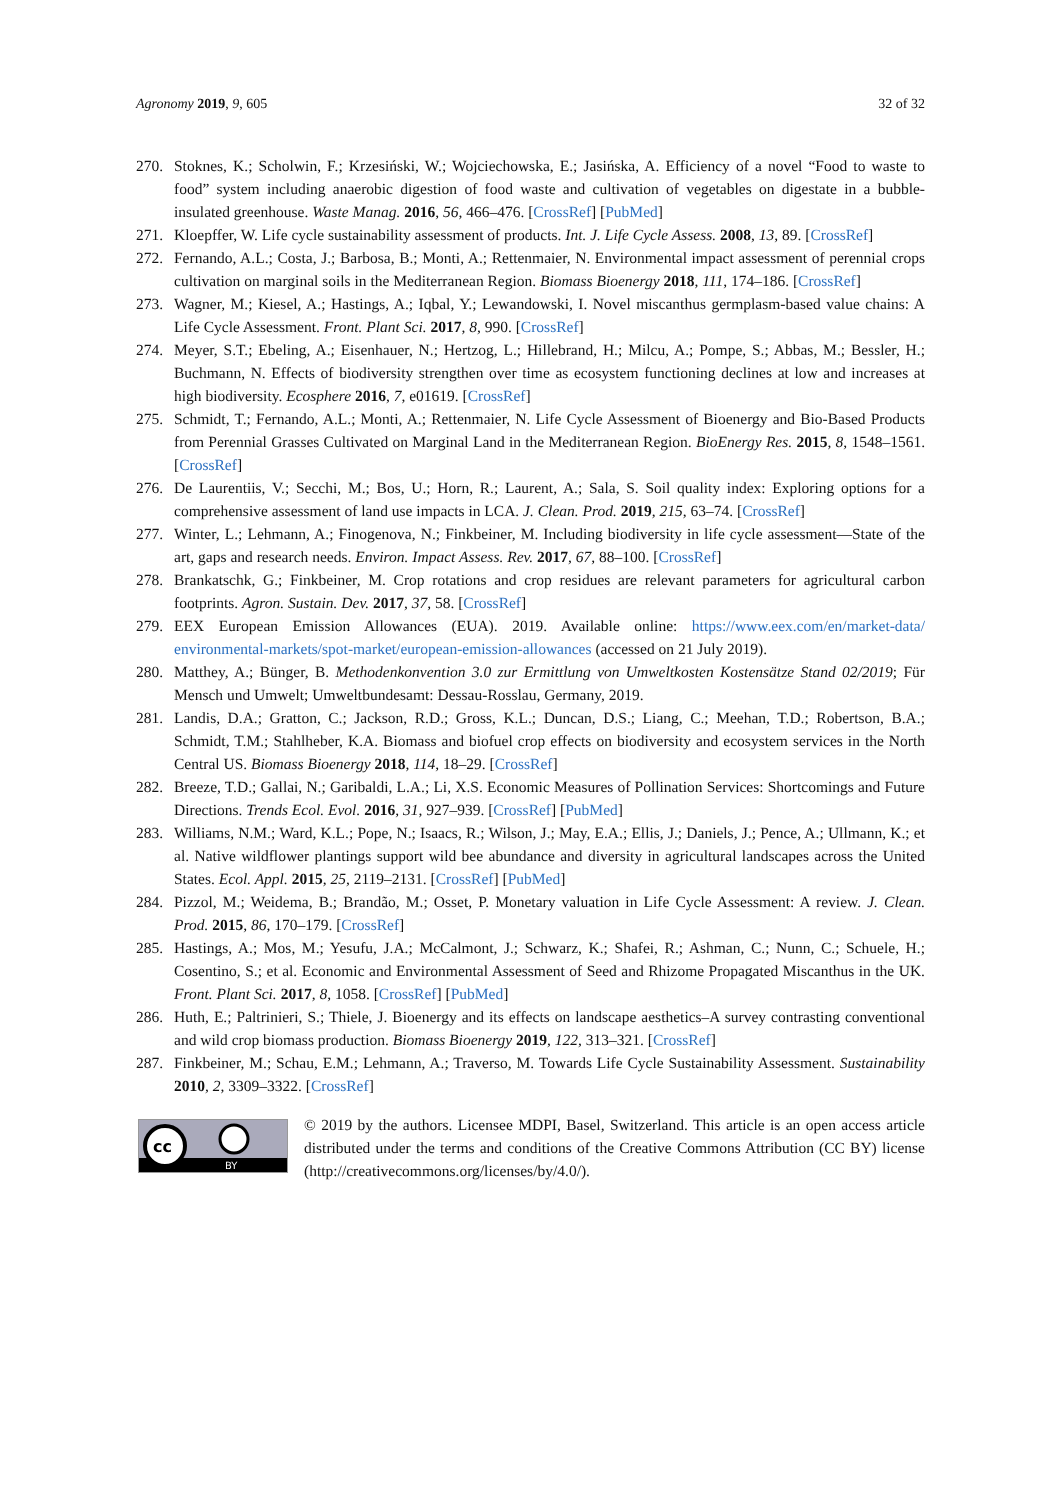Agronomy 2019, 9, 605 32 of 32
270. Stoknes, K.; Scholwin, F.; Krzesiński, W.; Wojciechowska, E.; Jasińska, A. Efficiency of a novel “Food to waste to food” system including anaerobic digestion of food waste and cultivation of vegetables on digestate in a bubble-insulated greenhouse. Waste Manag. 2016, 56, 466–476. [CrossRef] [PubMed]
271. Kloepffer, W. Life cycle sustainability assessment of products. Int. J. Life Cycle Assess. 2008, 13, 89. [CrossRef]
272. Fernando, A.L.; Costa, J.; Barbosa, B.; Monti, A.; Rettenmaier, N. Environmental impact assessment of perennial crops cultivation on marginal soils in the Mediterranean Region. Biomass Bioenergy 2018, 111, 174–186. [CrossRef]
273. Wagner, M.; Kiesel, A.; Hastings, A.; Iqbal, Y.; Lewandowski, I. Novel miscanthus germplasm-based value chains: A Life Cycle Assessment. Front. Plant Sci. 2017, 8, 990. [CrossRef]
274. Meyer, S.T.; Ebeling, A.; Eisenhauer, N.; Hertzog, L.; Hillebrand, H.; Milcu, A.; Pompe, S.; Abbas, M.; Bessler, H.; Buchmann, N. Effects of biodiversity strengthen over time as ecosystem functioning declines at low and increases at high biodiversity. Ecosphere 2016, 7, e01619. [CrossRef]
275. Schmidt, T.; Fernando, A.L.; Monti, A.; Rettenmaier, N. Life Cycle Assessment of Bioenergy and Bio-Based Products from Perennial Grasses Cultivated on Marginal Land in the Mediterranean Region. BioEnergy Res. 2015, 8, 1548–1561. [CrossRef]
276. De Laurentiis, V.; Secchi, M.; Bos, U.; Horn, R.; Laurent, A.; Sala, S. Soil quality index: Exploring options for a comprehensive assessment of land use impacts in LCA. J. Clean. Prod. 2019, 215, 63–74. [CrossRef]
277. Winter, L.; Lehmann, A.; Finogenova, N.; Finkbeiner, M. Including biodiversity in life cycle assessment—State of the art, gaps and research needs. Environ. Impact Assess. Rev. 2017, 67, 88–100. [CrossRef]
278. Brankatschk, G.; Finkbeiner, M. Crop rotations and crop residues are relevant parameters for agricultural carbon footprints. Agron. Sustain. Dev. 2017, 37, 58. [CrossRef]
279. EEX European Emission Allowances (EUA). 2019. Available online: https://www.eex.com/en/market-data/ environmental-markets/spot-market/european-emission-allowances (accessed on 21 July 2019).
280. Matthey, A.; Bünger, B. Methodenkonvention 3.0 zur Ermittlung von Umweltkosten Kostensätze Stand 02/2019; Für Mensch und Umwelt; Umweltbundesamt: Dessau-Rosslau, Germany, 2019.
281. Landis, D.A.; Gratton, C.; Jackson, R.D.; Gross, K.L.; Duncan, D.S.; Liang, C.; Meehan, T.D.; Robertson, B.A.; Schmidt, T.M.; Stahlheber, K.A. Biomass and biofuel crop effects on biodiversity and ecosystem services in the North Central US. Biomass Bioenergy 2018, 114, 18–29. [CrossRef]
282. Breeze, T.D.; Gallai, N.; Garibaldi, L.A.; Li, X.S. Economic Measures of Pollination Services: Shortcomings and Future Directions. Trends Ecol. Evol. 2016, 31, 927–939. [CrossRef] [PubMed]
283. Williams, N.M.; Ward, K.L.; Pope, N.; Isaacs, R.; Wilson, J.; May, E.A.; Ellis, J.; Daniels, J.; Pence, A.; Ullmann, K.; et al. Native wildflower plantings support wild bee abundance and diversity in agricultural landscapes across the United States. Ecol. Appl. 2015, 25, 2119–2131. [CrossRef] [PubMed]
284. Pizzol, M.; Weidema, B.; Brandão, M.; Osset, P. Monetary valuation in Life Cycle Assessment: A review. J. Clean. Prod. 2015, 86, 170–179. [CrossRef]
285. Hastings, A.; Mos, M.; Yesufu, J.A.; McCalmont, J.; Schwarz, K.; Shafei, R.; Ashman, C.; Nunn, C.; Schuele, H.; Cosentino, S.; et al. Economic and Environmental Assessment of Seed and Rhizome Propagated Miscanthus in the UK. Front. Plant Sci. 2017, 8, 1058. [CrossRef] [PubMed]
286. Huth, E.; Paltrinieri, S.; Thiele, J. Bioenergy and its effects on landscape aesthetics–A survey contrasting conventional and wild crop biomass production. Biomass Bioenergy 2019, 122, 313–321. [CrossRef]
287. Finkbeiner, M.; Schau, E.M.; Lehmann, A.; Traverso, M. Towards Life Cycle Sustainability Assessment. Sustainability 2010, 2, 3309–3322. [CrossRef]
cc
BY
© 2019 by the authors. Licensee MDPI, Basel, Switzerland. This article is an open access article distributed under the terms and conditions of the Creative Commons Attribution (CC BY) license (http://creativecommons.org/licenses/by/4.0/).